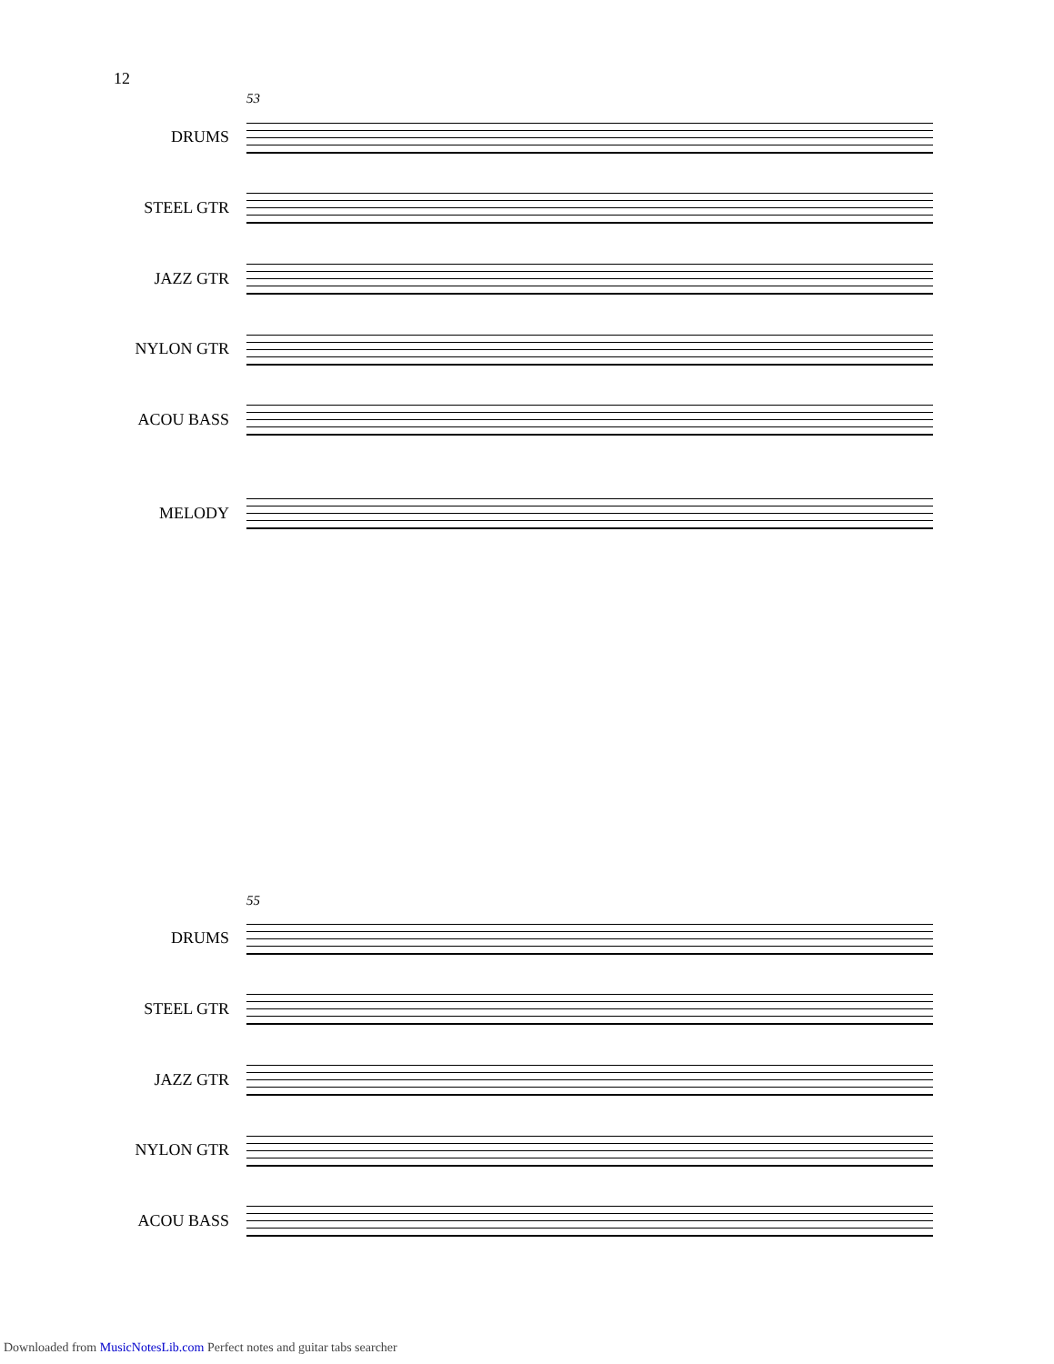12
53
DRUMS
STEEL GTR
JAZZ GTR
NYLON GTR
ACOU BASS
MELODY
55
DRUMS
STEEL GTR
JAZZ GTR
NYLON GTR
ACOU BASS
Downloaded from MusicNotesLib.com Perfect notes and guitar tabs searcher